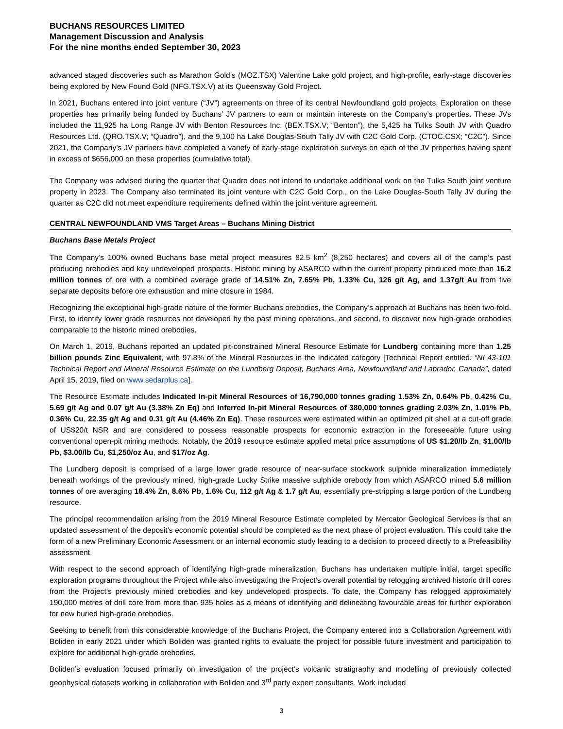BUCHANS RESOURCES LIMITED
Management Discussion and Analysis
For the nine months ended September 30, 2023
advanced staged discoveries such as Marathon Gold’s (MOZ.TSX) Valentine Lake gold project, and high-profile, early-stage discoveries being explored by New Found Gold (NFG.TSX.V) at its Queensway Gold Project.
In 2021, Buchans entered into joint venture (“JV”) agreements on three of its central Newfoundland gold projects. Exploration on these properties has primarily being funded by Buchans’ JV partners to earn or maintain interests on the Company’s properties. These JVs included the 11,925 ha Long Range JV with Benton Resources Inc. (BEX.TSX.V; “Benton”), the 5,425 ha Tulks South JV with Quadro Resources Ltd. (QRO.TSX.V; “Quadro”), and the 9,100 ha Lake Douglas-South Tally JV with C2C Gold Corp. (CTOC.CSX; “C2C”). Since 2021, the Company’s JV partners have completed a variety of early-stage exploration surveys on each of the JV properties having spent in excess of $656,000 on these properties (cumulative total).
The Company was advised during the quarter that Quadro does not intend to undertake additional work on the Tulks South joint venture property in 2023. The Company also terminated its joint venture with C2C Gold Corp., on the Lake Douglas-South Tally JV during the quarter as C2C did not meet expenditure requirements defined within the joint venture agreement.
CENTRAL NEWFOUNDLAND VMS Target Areas – Buchans Mining District
Buchans Base Metals Project
The Company’s 100% owned Buchans base metal project measures 82.5 km<sup>2</sup> (8,250 hectares) and covers all of the camp’s past producing orebodies and key undeveloped prospects. Historic mining by ASARCO within the current property produced more than 16.2 million tonnes of ore with a combined average grade of 14.51% Zn, 7.65% Pb, 1.33% Cu, 126 g/t Ag, and 1.37g/t Au from five separate deposits before ore exhaustion and mine closure in 1984.
Recognizing the exceptional high-grade nature of the former Buchans orebodies, the Company’s approach at Buchans has been two-fold. First, to identify lower grade resources not developed by the past mining operations, and second, to discover new high-grade orebodies comparable to the historic mined orebodies.
On March 1, 2019, Buchans reported an updated pit-constrained Mineral Resource Estimate for Lundberg containing more than 1.25 billion pounds Zinc Equivalent, with 97.8% of the Mineral Resources in the Indicated category [Technical Report entitled: “NI 43-101 Technical Report and Mineral Resource Estimate on the Lundberg Deposit, Buchans Area, Newfoundland and Labrador, Canada”, dated April 15, 2019, filed on www.sedarplus.ca].
The Resource Estimate includes Indicated In-pit Mineral Resources of 16,790,000 tonnes grading 1.53% Zn, 0.64% Pb, 0.42% Cu, 5.69 g/t Ag and 0.07 g/t Au (3.38% Zn Eq) and Inferred In-pit Mineral Resources of 380,000 tonnes grading 2.03% Zn, 1.01% Pb, 0.36% Cu, 22.35 g/t Ag and 0.31 g/t Au (4.46% Zn Eq). These resources were estimated within an optimized pit shell at a cut-off grade of US$20/t NSR and are considered to possess reasonable prospects for economic extraction in the foreseeable future using conventional open-pit mining methods. Notably, the 2019 resource estimate applied metal price assumptions of US $1.20/lb Zn, $1.00/lb Pb, $3.00/lb Cu, $1,250/oz Au, and $17/oz Ag.
The Lundberg deposit is comprised of a large lower grade resource of near-surface stockwork sulphide mineralization immediately beneath workings of the previously mined, high-grade Lucky Strike massive sulphide orebody from which ASARCO mined 5.6 million tonnes of ore averaging 18.4% Zn, 8.6% Pb, 1.6% Cu, 112 g/t Ag & 1.7 g/t Au, essentially pre-stripping a large portion of the Lundberg resource.
The principal recommendation arising from the 2019 Mineral Resource Estimate completed by Mercator Geological Services is that an updated assessment of the deposit’s economic potential should be completed as the next phase of project evaluation. This could take the form of a new Preliminary Economic Assessment or an internal economic study leading to a decision to proceed directly to a Prefeasibility assessment.
With respect to the second approach of identifying high-grade mineralization, Buchans has undertaken multiple initial, target specific exploration programs throughout the Project while also investigating the Project’s overall potential by relogging archived historic drill cores from the Project’s previously mined orebodies and key undeveloped prospects. To date, the Company has relogged approximately 190,000 metres of drill core from more than 935 holes as a means of identifying and delineating favourable areas for further exploration for new buried high-grade orebodies.
Seeking to benefit from this considerable knowledge of the Buchans Project, the Company entered into a Collaboration Agreement with Boliden in early 2021 under which Boliden was granted rights to evaluate the project for possible future investment and participation to explore for additional high-grade orebodies.
Boliden’s evaluation focused primarily on investigation of the project’s volcanic stratigraphy and modelling of previously collected geophysical datasets working in collaboration with Boliden and 3<sup>rd</sup> party expert consultants. Work included
3